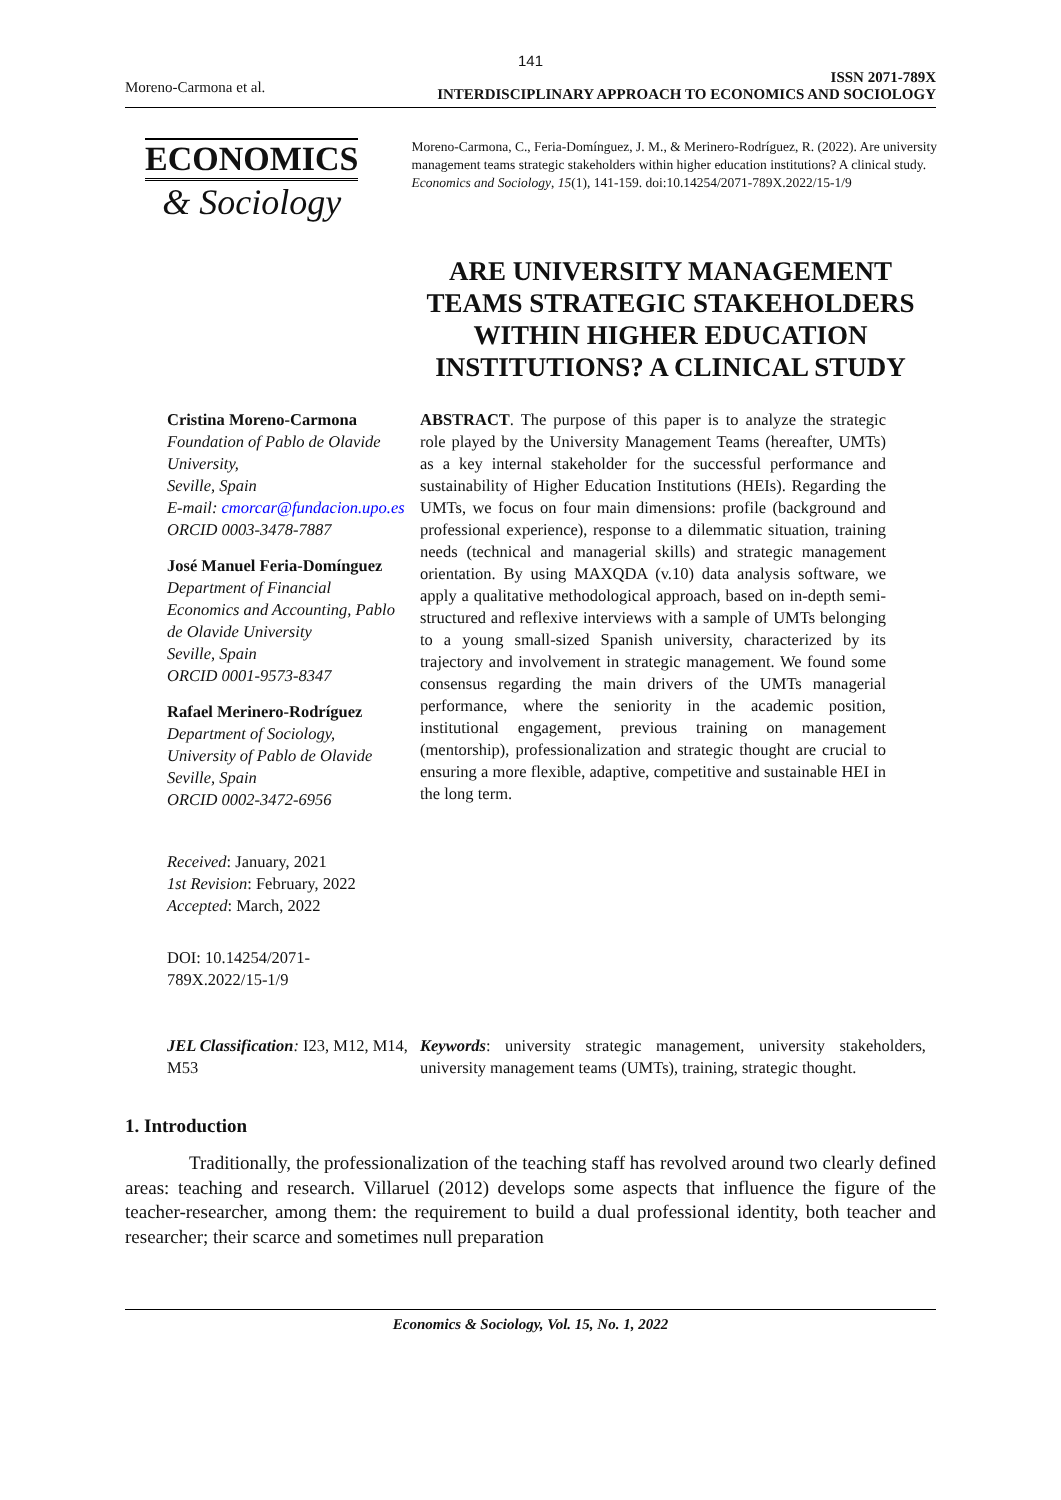141
Moreno-Carmona et al.
ISSN 2071-789X
INTERDISCIPLINARY APPROACH TO ECONOMICS AND SOCIOLOGY
ECONOMICS
& Sociology
Moreno-Carmona, C., Feria-Domínguez, J. M., & Merinero-Rodríguez, R. (2022). Are university management teams strategic stakeholders within higher education institutions? A clinical study. Economics and Sociology, 15(1), 141-159. doi:10.14254/2071-789X.2022/15-1/9
ARE UNIVERSITY MANAGEMENT TEAMS STRATEGIC STAKEHOLDERS WITHIN HIGHER EDUCATION INSTITUTIONS? A CLINICAL STUDY
Cristina Moreno-Carmona
Foundation of Pablo de Olavide University,
Seville, Spain
E-mail: cmorcar@fundacion.upo.es
ORCID 0003-3478-7887
José Manuel Feria-Domínguez
Department of Financial Economics and Accounting, Pablo de Olavide University
Seville, Spain
ORCID 0001-9573-8347
Rafael Merinero-Rodríguez
Department of Sociology, University of Pablo de Olavide
Seville, Spain
ORCID 0002-3472-6956
Received: January, 2021
1st Revision: February, 2022
Accepted: March, 2022
DOI: 10.14254/2071-789X.2022/15-1/9
ABSTRACT. The purpose of this paper is to analyze the strategic role played by the University Management Teams (hereafter, UMTs) as a key internal stakeholder for the successful performance and sustainability of Higher Education Institutions (HEIs). Regarding the UMTs, we focus on four main dimensions: profile (background and professional experience), response to a dilemmatic situation, training needs (technical and managerial skills) and strategic management orientation. By using MAXQDA (v.10) data analysis software, we apply a qualitative methodological approach, based on in-depth semi-structured and reflexive interviews with a sample of UMTs belonging to a young small-sized Spanish university, characterized by its trajectory and involvement in strategic management. We found some consensus regarding the main drivers of the UMTs managerial performance, where the seniority in the academic position, institutional engagement, previous training on management (mentorship), professionalization and strategic thought are crucial to ensuring a more flexible, adaptive, competitive and sustainable HEI in the long term.
JEL Classification: I23, M12, M14, M53
Keywords: university strategic management, university stakeholders, university management teams (UMTs), training, strategic thought.
1. Introduction
Traditionally, the professionalization of the teaching staff has revolved around two clearly defined areas: teaching and research. Villaruel (2012) develops some aspects that influence the figure of the teacher-researcher, among them: the requirement to build a dual professional identity, both teacher and researcher; their scarce and sometimes null preparation
Economics & Sociology, Vol. 15, No. 1, 2022